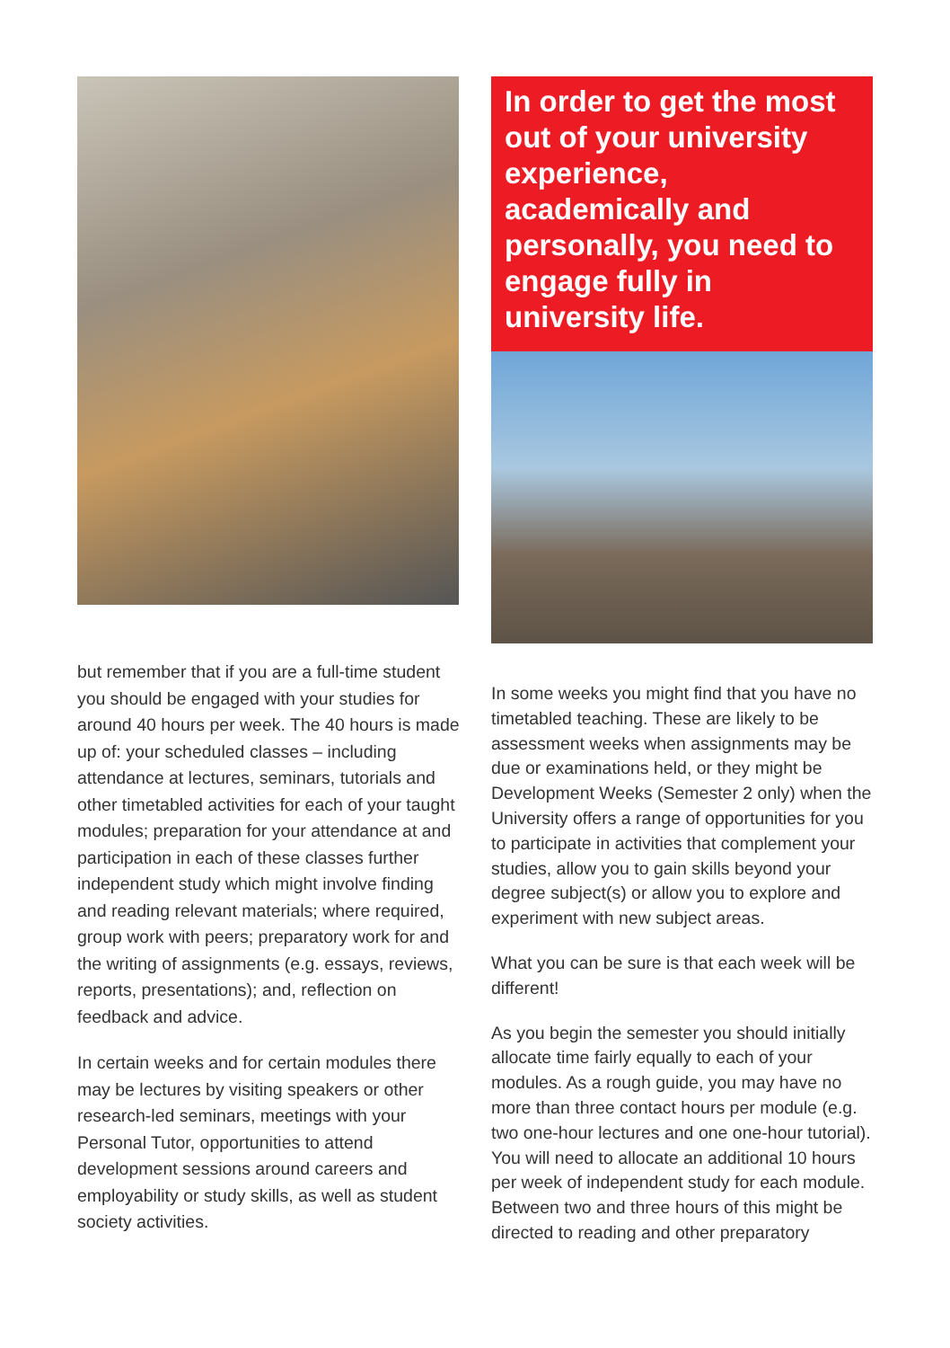but remember that if you are a full-time student you should be engaged with your studies for around 40 hours per week. The 40 hours is made up of: your scheduled classes – including attendance at lectures, seminars, tutorials and other timetabled activities for each of your taught modules; preparation for your attendance at and participation in each of these classes further independent study which might involve finding and reading relevant materials; where required, group work with peers; preparatory work for and the writing of assignments (e.g. essays, reviews, reports, presentations); and, reflection on feedback and advice.
In certain weeks and for certain modules there may be lectures by visiting speakers or other research-led seminars, meetings with your Personal Tutor, opportunities to attend development sessions around careers and employability or study skills, as well as student society activities.
In order to get the most out of your university experience, academically and personally, you need to engage fully in university life.
In some weeks you might find that you have no timetabled teaching. These are likely to be assessment weeks when assignments may be due or examinations held, or they might be Development Weeks (Semester 2 only) when the University offers a range of opportunities for you to participate in activities that complement your studies, allow you to gain skills beyond your degree subject(s) or allow you to explore and experiment with new subject areas.
What you can be sure is that each week will be different!
As you begin the semester you should initially allocate time fairly equally to each of your modules. As a rough guide, you may have no more than three contact hours per module (e.g. two one-hour lectures and one one-hour tutorial). You will need to allocate an additional 10 hours per week of independent study for each module. Between two and three hours of this might be directed to reading and other preparatory